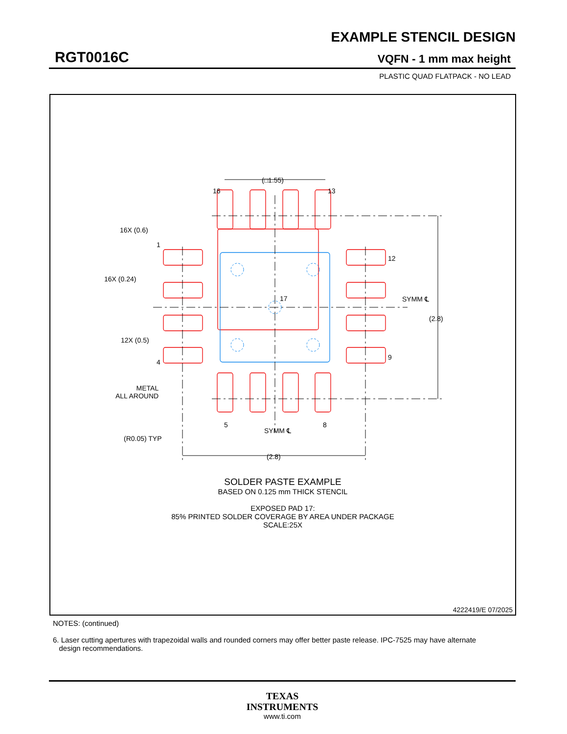EXAMPLE STENCIL DESIGN
RGT0016C VQFN - 1 mm max height
PLASTIC QUAD FLATPACK - NO LEAD
SOLDER PASTE EXAMPLE
BASED ON 0.125 mm THICK STENCIL
EXPOSED PAD 17:
85% PRINTED SOLDER COVERAGE BY AREA UNDER PACKAGE
SCALE:25X
4222419/E 07/2025
(□1.55)
16 13
16X (0.6)
1
16X (0.24)
12
17 SYMM ℄
(2.8)
12X (0.5)
4
9
METAL
ALL AROUND
5 8
SYMM ℄
(R0.05) TYP
(2.8)
NOTES: (continued)
6. Laser cutting apertures with trapezoidal walls and rounded corners may offer better paste release. IPC-7525 may have alternate
design recommendations.
TEXAS
INSTRUMENTS
www.ti.com